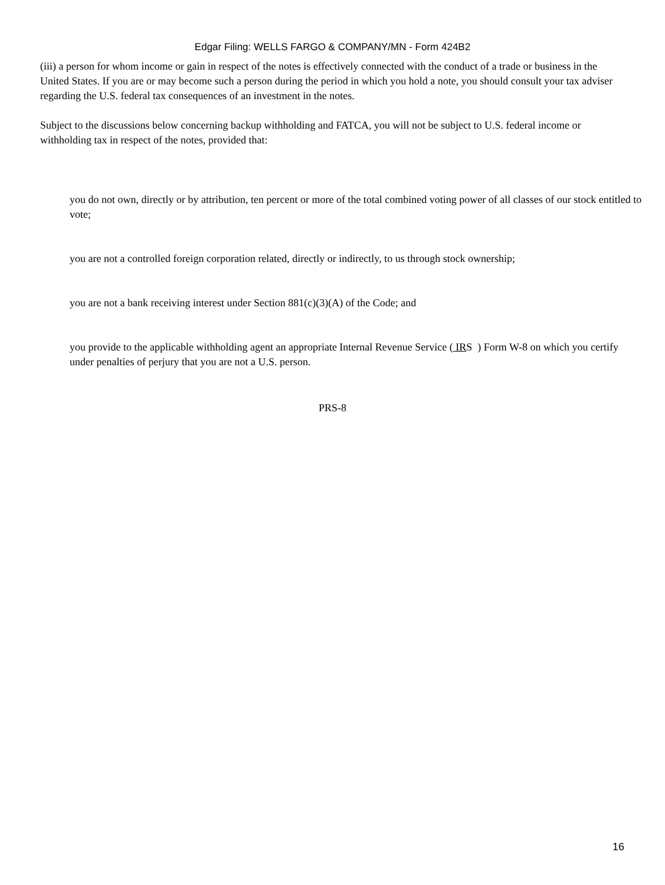Edgar Filing: WELLS FARGO & COMPANY/MN - Form 424B2
(iii) a person for whom income or gain in respect of the notes is effectively connected with the conduct of a trade or business in the United States. If you are or may become such a person during the period in which you hold a note, you should consult your tax adviser regarding the U.S. federal tax consequences of an investment in the notes.
Subject to the discussions below concerning backup withholding and FATCA, you will not be subject to U.S. federal income or withholding tax in respect of the notes, provided that:
you do not own, directly or by attribution, ten percent or more of the total combined voting power of all classes of our stock entitled to vote;
you are not a controlled foreign corporation related, directly or indirectly, to us through stock ownership;
you are not a bank receiving interest under Section 881(c)(3)(A) of the Code; and
you provide to the applicable withholding agent an appropriate Internal Revenue Service ( IRS ) Form W-8 on which you certify under penalties of perjury that you are not a U.S. person.
PRS-8
16